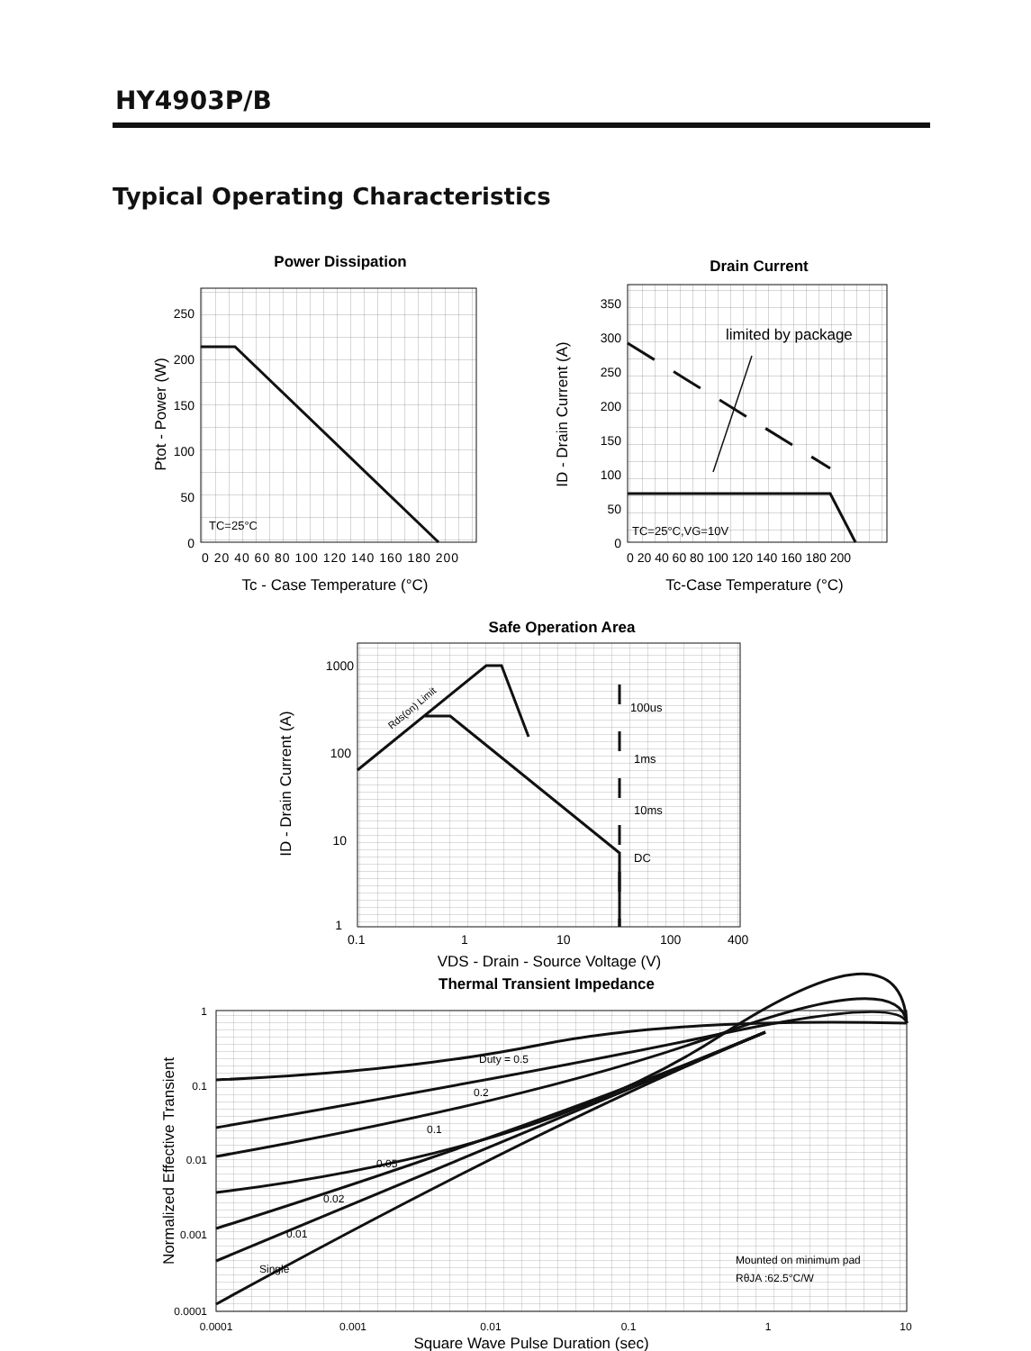HY4903P/B
Typical Operating Characteristics
Power Dissipation
250
200
150
100
50
0
0 20 40 60 80 100 120 140 160 180 200
TC=25°C
Tc - Case Temperature (°C)
Ptot - Power (W)
Drain Current
limited by package
350
300
250
200
150
100
50
0
0 20 40 60 80 100 120 140 160 180 200
TC=25°C,VG=10V
Tc-Case Temperature (°C)
ID - Drain Current (A)
Safe Operation Area
100us
1ms
10ms
DC
Rds(on) Limit
1000
100
10
1
0.1
1
10
100
400
VDS - Drain - Source Voltage (V)
ID - Drain Current (A)
Thermal Transient Impedance
Duty = 0.5
0.2
0.1
0.05
0.02
0.01
Single
Mounted on minimum pad
RθJA :62.5°C/W
1
0.1
0.01
0.001
0.0001
0.0001
0.001
0.01
0.1
1
10
Square Wave Pulse Duration (sec)
Normalized Effective Transient